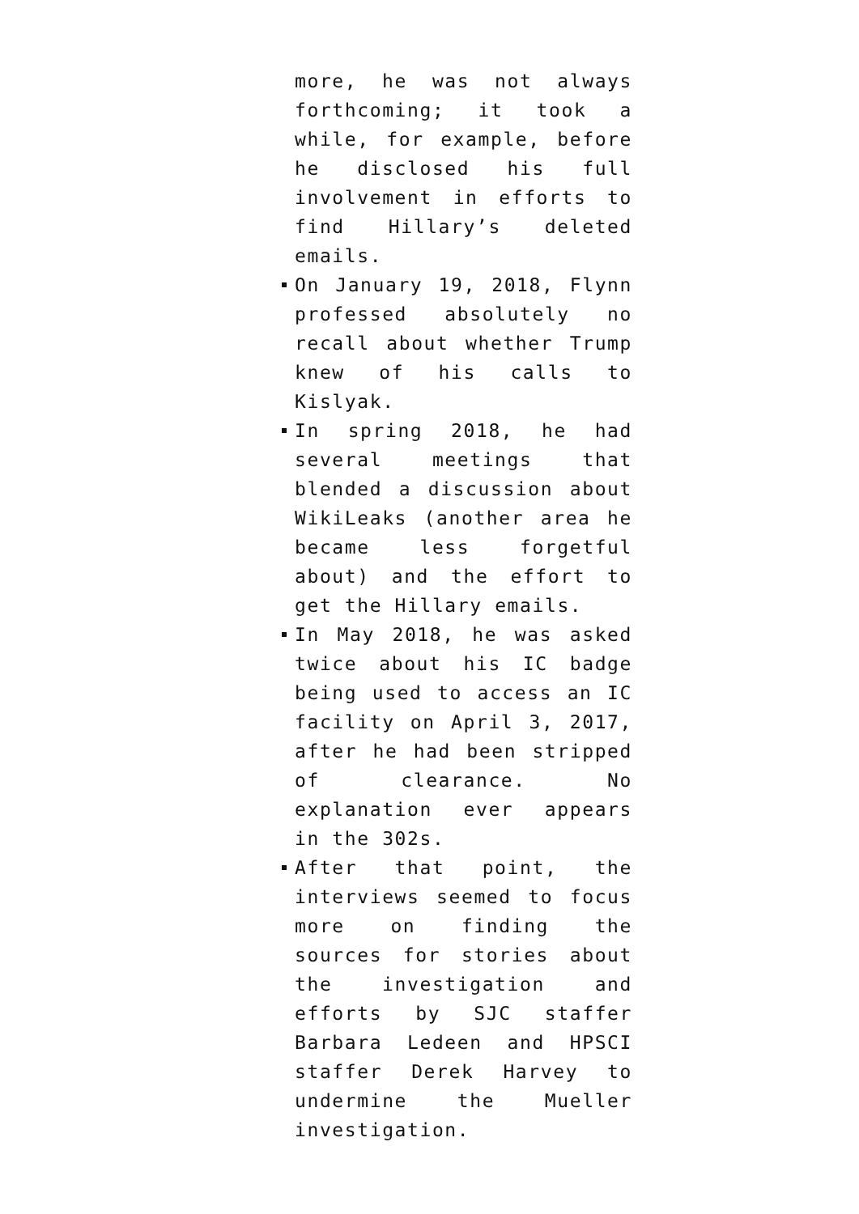more, he was not always forthcoming; it took a while, for example, before he disclosed his full involvement in efforts to find Hillary’s deleted emails.
On January 19, 2018, Flynn professed absolutely no recall about whether Trump knew of his calls to Kislyak.
In spring 2018, he had several meetings that blended a discussion about WikiLeaks (another area he became less forgetful about) and the effort to get the Hillary emails.
In May 2018, he was asked twice about his IC badge being used to access an IC facility on April 3, 2017, after he had been stripped of clearance. No explanation ever appears in the 302s.
After that point, the interviews seemed to focus more on finding the sources for stories about the investigation and efforts by SJC staffer Barbara Ledeen and HPSCI staffer Derek Harvey to undermine the Mueller investigation.